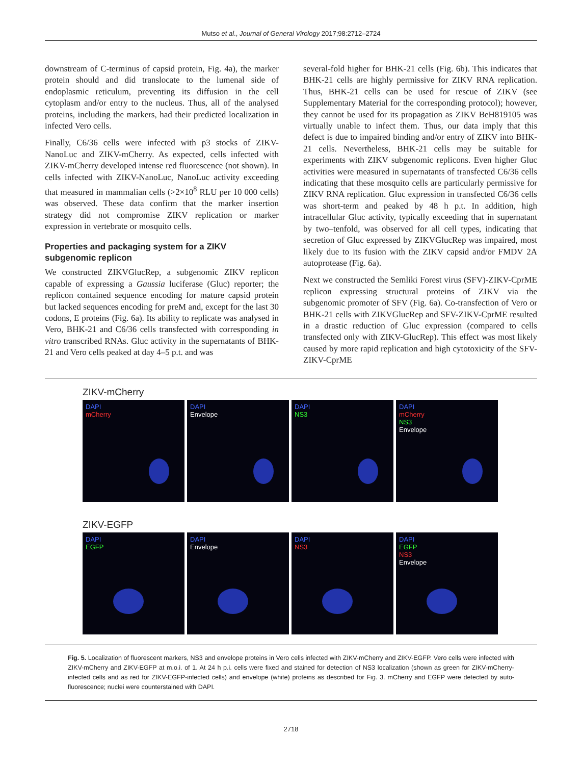Mutso et al., Journal of General Virology 2017;98:2712–2724
downstream of C-terminus of capsid protein, Fig. 4a), the marker protein should and did translocate to the lumenal side of endoplasmic reticulum, preventing its diffusion in the cell cytoplasm and/or entry to the nucleus. Thus, all of the analysed proteins, including the markers, had their predicted localization in infected Vero cells.
Finally, C6/36 cells were infected with p3 stocks of ZIKV-NanoLuc and ZIKV-mCherry. As expected, cells infected with ZIKV-mCherry developed intense red fluorescence (not shown). In cells infected with ZIKV-NanoLuc, NanoLuc activity exceeding that measured in mammalian cells (>2×10<sup>8</sup> RLU per 10 000 cells) was observed. These data confirm that the marker insertion strategy did not compromise ZIKV replication or marker expression in vertebrate or mosquito cells.
Properties and packaging system for a ZIKV subgenomic replicon
We constructed ZIKVGlucRep, a subgenomic ZIKV replicon capable of expressing a Gaussia luciferase (Gluc) reporter; the replicon contained sequence encoding for mature capsid protein but lacked sequences encoding for preM and, except for the last 30 codons, E proteins (Fig. 6a). Its ability to replicate was analysed in Vero, BHK-21 and C6/36 cells transfected with corresponding in vitro transcribed RNAs. Gluc activity in the supernatants of BHK-21 and Vero cells peaked at day 4–5 p.t. and was
several-fold higher for BHK-21 cells (Fig. 6b). This indicates that BHK-21 cells are highly permissive for ZIKV RNA replication. Thus, BHK-21 cells can be used for rescue of ZIKV (see Supplementary Material for the corresponding protocol); however, they cannot be used for its propagation as ZIKV BeH819105 was virtually unable to infect them. Thus, our data imply that this defect is due to impaired binding and/or entry of ZIKV into BHK-21 cells. Nevertheless, BHK-21 cells may be suitable for experiments with ZIKV subgenomic replicons. Even higher Gluc activities were measured in supernatants of transfected C6/36 cells indicating that these mosquito cells are particularly permissive for ZIKV RNA replication. Gluc expression in transfected C6/36 cells was short-term and peaked by 48 h p.t. In addition, high intracellular Gluc activity, typically exceeding that in supernatant by two–tenfold, was observed for all cell types, indicating that secretion of Gluc expressed by ZIKVGlucRep was impaired, most likely due to its fusion with the ZIKV capsid and/or FMDV 2A autoprotease (Fig. 6a).
Next we constructed the Semliki Forest virus (SFV)-ZIKV-CprME replicon expressing structural proteins of ZIKV via the subgenomic promoter of SFV (Fig. 6a). Co-transfection of Vero or BHK-21 cells with ZIKVGlucRep and SFV-ZIKV-CprME resulted in a drastic reduction of Gluc expression (compared to cells transfected only with ZIKV-GlucRep). This effect was most likely caused by more rapid replication and high cytotoxicity of the SFV-ZIKV-CprME
ZIKV-mCherry
DAPI
mCherry
DAPI
Envelope
DAPI
NS3
DAPI
mCherry
NS3
Envelope
ZIKV-EGFP
DAPI
EGFP
DAPI
Envelope
DAPI
NS3
DAPI
EGFP
NS3
Envelope
Fig. 5. Localization of fluorescent markers, NS3 and envelope proteins in Vero cells infected with ZIKV-mCherry and ZIKV-EGFP. Vero cells were infected with ZIKV-mCherry and ZIKV-EGFP at m.o.i. of 1. At 24 h p.i. cells were fixed and stained for detection of NS3 localization (shown as green for ZIKV-mCherry-infected cells and as red for ZIKV-EGFP-infected cells) and envelope (white) proteins as described for Fig. 3. mCherry and EGFP were detected by auto-fluorescence; nuclei were counterstained with DAPI.
2718